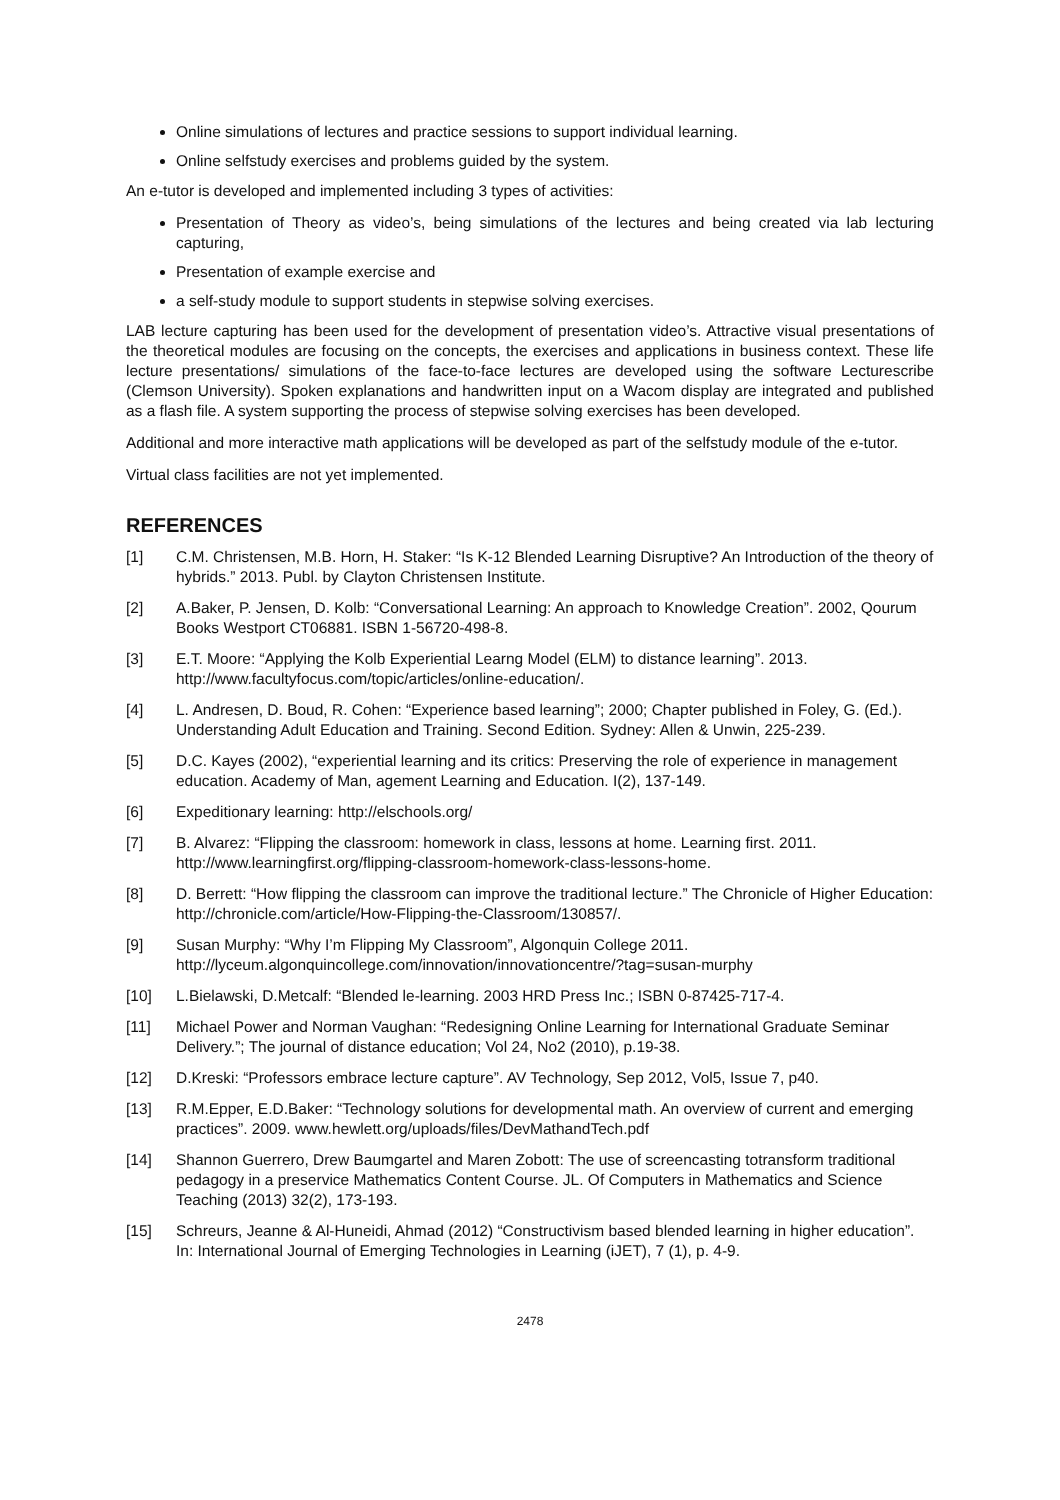Online simulations of lectures and practice sessions to support individual learning.
Online selfstudy exercises and problems guided by the system.
An e-tutor is developed and implemented including 3 types of activities:
Presentation of Theory as video’s, being simulations of the lectures and being created via lab lecturing capturing,
Presentation of example exercise and
a self-study module to support students in stepwise solving exercises.
LAB lecture capturing has been used for the development of presentation video’s. Attractive visual presentations of the theoretical modules are focusing on the concepts, the exercises and applications in business context. These life lecture presentations/ simulations of the face-to-face lectures are developed using the software Lecturescribe (Clemson University). Spoken explanations and handwritten input on a Wacom display are integrated and published as a flash file. A system supporting the process of stepwise solving exercises has been developed.
Additional and more interactive math applications will be developed as part of the selfstudy module of the e-tutor.
Virtual class facilities are not yet implemented.
REFERENCES
[1] C.M. Christensen, M.B. Horn, H. Staker: “Is K-12 Blended Learning Disruptive? An Introduction of the theory of hybrids.” 2013. Publ. by Clayton Christensen Institute.
[2] A.Baker, P. Jensen, D. Kolb: “Conversational Learning: An approach to Knowledge Creation”. 2002, Qourum Books Westport CT06881. ISBN 1-56720-498-8.
[3] E.T. Moore: “Applying the Kolb Experiential Learng Model (ELM) to distance learning”. 2013. http://www.facultyfocus.com/topic/articles/online-education/.
[4] L. Andresen, D. Boud, R. Cohen: “Experience based learning”; 2000; Chapter published in Foley, G. (Ed.). Understanding Adult Education and Training. Second Edition. Sydney: Allen & Unwin, 225-239.
[5] D.C. Kayes (2002), “experiential learning and its critics: Preserving the role of experience in management education. Academy of Man, agement Learning and Education. I(2), 137-149.
[6] Expeditionary learning: http://elschools.org/
[7] B. Alvarez: “Flipping the classroom: homework in class, lessons at home. Learning first. 2011. http://www.learningfirst.org/flipping-classroom-homework-class-lessons-home.
[8] D. Berrett: “How flipping the classroom can improve the traditional lecture.” The Chronicle of Higher Education: http://chronicle.com/article/How-Flipping-the-Classroom/130857/.
[9] Susan Murphy: “Why I’m Flipping My Classroom”, Algonquin College 2011. http://lyceum.algonquincollege.com/innovation/innovationcentre/?tag=susan-murphy
[10] L.Bielawski, D.Metcalf: “Blended le-learning. 2003 HRD Press Inc.; ISBN 0-87425-717-4.
[11] Michael Power and Norman Vaughan: “Redesigning Online Learning for International Graduate Seminar Delivery.”; The journal of distance education; Vol 24, No2 (2010), p.19-38.
[12] D.Kreski: “Professors embrace lecture capture”. AV Technology, Sep 2012, Vol5, Issue 7, p40.
[13] R.M.Epper, E.D.Baker: “Technology solutions for developmental math. An overview of current and emerging practices”. 2009. www.hewlett.org/uploads/files/DevMathandTech.pdf
[14] Shannon Guerrero, Drew Baumgartel and Maren Zobott: The use of screencasting totransform traditional pedagogy in a preservice Mathematics Content Course. JL. Of Computers in Mathematics and Science Teaching (2013) 32(2), 173-193.
[15] Schreurs, Jeanne & Al-Huneidi, Ahmad (2012) “Constructivism based blended learning in higher education”. In: International Journal of Emerging Technologies in Learning (iJET), 7 (1), p. 4-9.
2478